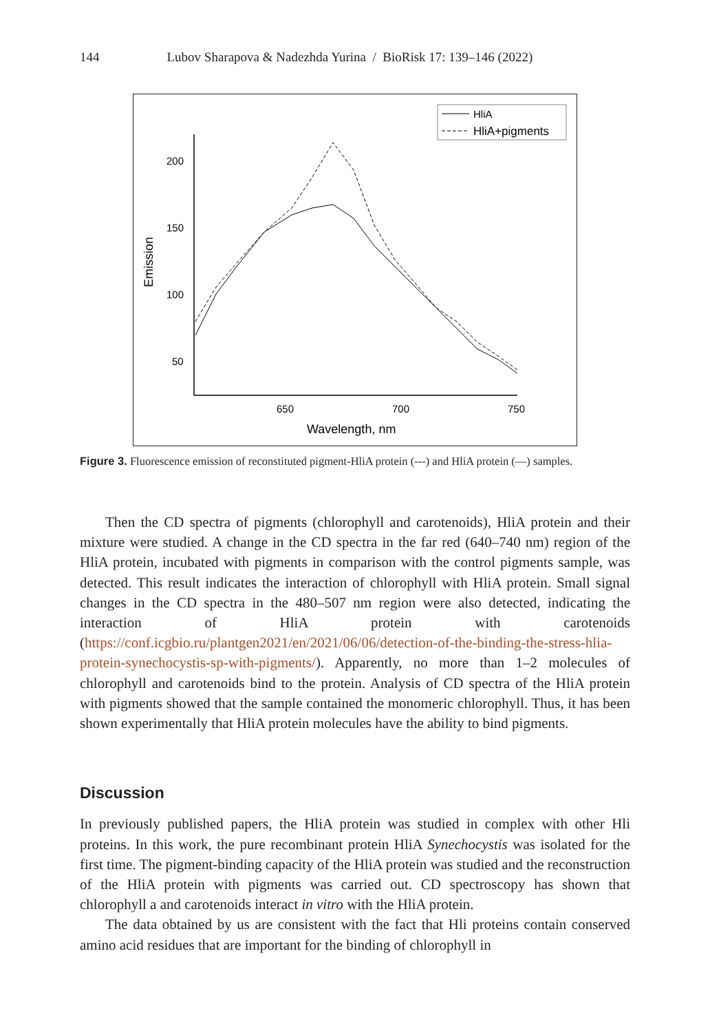144 Lubov Sharapova & Nadezhda Yurina / BioRisk 17: 139–146 (2022)
HliA
HliA+pigments
200
150
100
50
650
700
750
Wavelength, nm
Emission
Figure 3. Fluorescence emission of reconstituted pigment-HliA protein (---) and HliA protein (—) samples.
Then the CD spectra of pigments (chlorophyll and carotenoids), HliA protein and their mixture were studied. A change in the CD spectra in the far red (640–740 nm) region of the HliA protein, incubated with pigments in comparison with the control pigments sample, was detected. This result indicates the interaction of chlorophyll with HliA protein. Small signal changes in the CD spectra in the 480–507 nm region were also detected, indicating the interaction of HliA protein with carotenoids (https://conf.icgbio.ru/plantgen2021/en/2021/06/06/detection-of-the-binding-the-stress-hlia-protein-synechocystis-sp-with-pigments/). Apparently, no more than 1–2 molecules of chlorophyll and carotenoids bind to the protein. Analysis of CD spectra of the HliA protein with pigments showed that the sample contained the monomeric chlorophyll. Thus, it has been shown experimentally that HliA protein molecules have the ability to bind pigments.
Discussion
In previously published papers, the HliA protein was studied in complex with other Hli proteins. In this work, the pure recombinant protein HliA Synechocystis was isolated for the first time. The pigment-binding capacity of the HliA protein was studied and the reconstruction of the HliA protein with pigments was carried out. CD spectroscopy has shown that chlorophyll a and carotenoids interact in vitro with the HliA protein.
The data obtained by us are consistent with the fact that Hli proteins contain conserved amino acid residues that are important for the binding of chlorophyll in